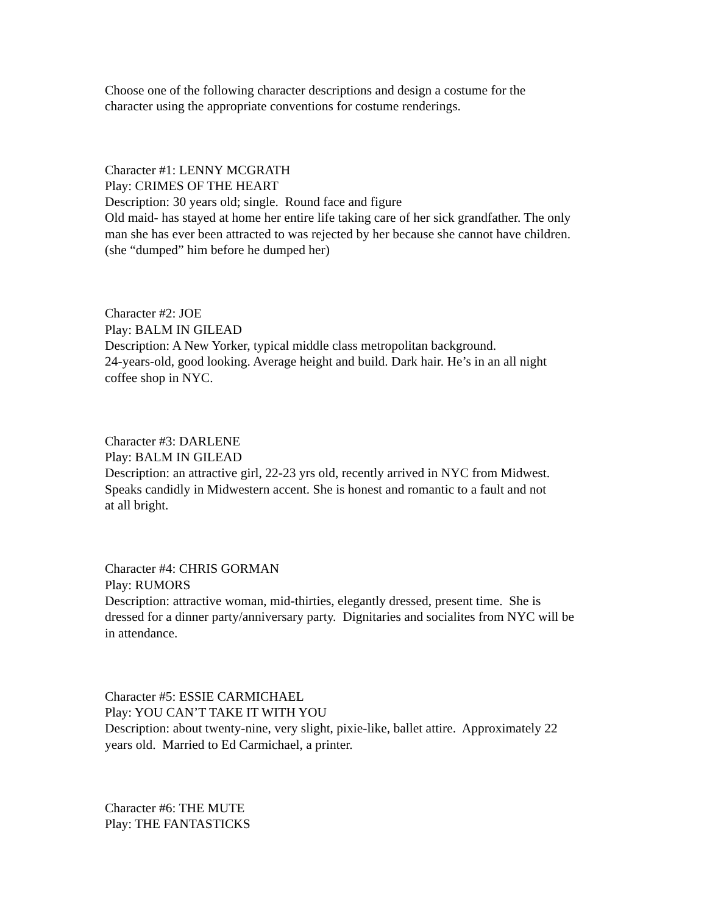Choose one of the following character descriptions and design a costume for the
character using the appropriate conventions for costume renderings.
Character #1: LENNY MCGRATH
Play: CRIMES OF THE HEART
Description: 30 years old; single. Round face and figure
Old maid- has stayed at home her entire life taking care of her sick grandfather. The only
man she has ever been attracted to was rejected by her because she cannot have children.
(she “dumped” him before he dumped her)
Character #2: JOE
Play: BALM IN GILEAD
Description: A New Yorker, typical middle class metropolitan background.
24-years-old, good looking. Average height and build. Dark hair. He’s in an all night
coffee shop in NYC.
Character #3: DARLENE
Play: BALM IN GILEAD
Description: an attractive girl, 22-23 yrs old, recently arrived in NYC from Midwest.
Speaks candidly in Midwestern accent. She is honest and romantic to a fault and not
at all bright.
Character #4: CHRIS GORMAN
Play: RUMORS
Description: attractive woman, mid-thirties, elegantly dressed, present time. She is
dressed for a dinner party/anniversary party. Dignitaries and socialites from NYC will be
in attendance.
Character #5: ESSIE CARMICHAEL
Play: YOU CAN’T TAKE IT WITH YOU
Description: about twenty-nine, very slight, pixie-like, ballet attire. Approximately 22
years old. Married to Ed Carmichael, a printer.
Character #6: THE MUTE
Play: THE FANTASTICKS